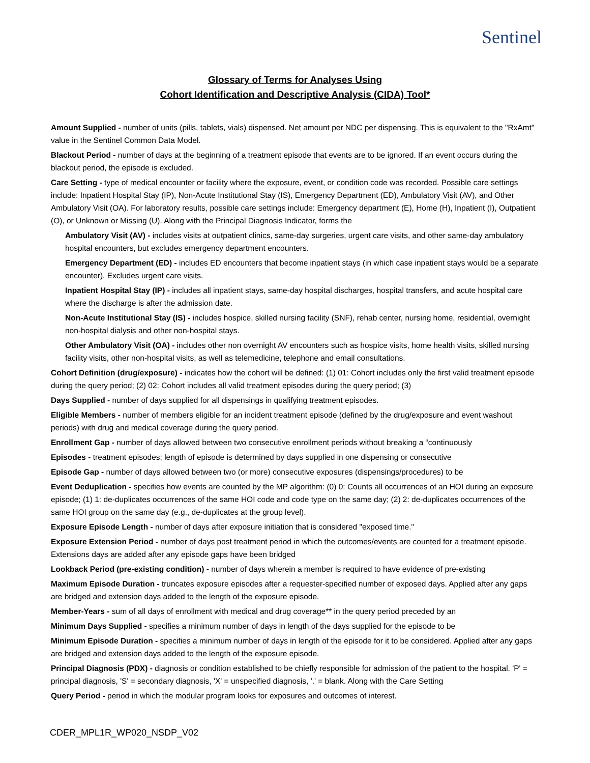Sentinel
Glossary of Terms for Analyses Using
Cohort Identification and Descriptive Analysis (CIDA) Tool*
Amount Supplied - number of units (pills, tablets, vials) dispensed. Net amount per NDC per dispensing. This is equivalent to the "RxAmt" value in the Sentinel Common Data Model.
Blackout Period - number of days at the beginning of a treatment episode that events are to be ignored. If an event occurs during the blackout period, the episode is excluded.
Care Setting - type of medical encounter or facility where the exposure, event, or condition code was recorded. Possible care settings include: Inpatient Hospital Stay (IP), Non-Acute Institutional Stay (IS), Emergency Department (ED), Ambulatory Visit (AV), and Other Ambulatory Visit (OA). For laboratory results, possible care settings include: Emergency department (E), Home (H), Inpatient (I), Outpatient (O), or Unknown or Missing (U). Along with the Principal Diagnosis Indicator, forms the
Ambulatory Visit (AV) - includes visits at outpatient clinics, same-day surgeries, urgent care visits, and other same-day ambulatory hospital encounters, but excludes emergency department encounters.
Emergency Department (ED) - includes ED encounters that become inpatient stays (in which case inpatient stays would be a separate encounter). Excludes urgent care visits.
Inpatient Hospital Stay (IP) - includes all inpatient stays, same-day hospital discharges, hospital transfers, and acute hospital care where the discharge is after the admission date.
Non-Acute Institutional Stay (IS) - includes hospice, skilled nursing facility (SNF), rehab center, nursing home, residential, overnight non-hospital dialysis and other non-hospital stays.
Other Ambulatory Visit (OA) - includes other non overnight AV encounters such as hospice visits, home health visits, skilled nursing facility visits, other non-hospital visits, as well as telemedicine, telephone and email consultations.
Cohort Definition (drug/exposure) - indicates how the cohort will be defined: (1) 01: Cohort includes only the first valid treatment episode during the query period; (2) 02: Cohort includes all valid treatment episodes during the query period; (3)
Days Supplied - number of days supplied for all dispensings in qualifying treatment episodes.
Eligible Members - number of members eligible for an incident treatment episode (defined by the drug/exposure and event washout periods) with drug and medical coverage during the query period.
Enrollment Gap - number of days allowed between two consecutive enrollment periods without breaking a “continuously
Episodes - treatment episodes; length of episode is determined by days supplied in one dispensing or consecutive
Episode Gap - number of days allowed between two (or more) consecutive exposures (dispensings/procedures) to be
Event Deduplication - specifies how events are counted by the MP algorithm: (0) 0: Counts all occurrences of an HOI during an exposure episode; (1) 1: de-duplicates occurrences of the same HOI code and code type on the same day; (2) 2: de-duplicates occurrences of the same HOI group on the same day (e.g., de-duplicates at the group level).
Exposure Episode Length - number of days after exposure initiation that is considered "exposed time."
Exposure Extension Period - number of days post treatment period in which the outcomes/events are counted for a treatment episode. Extensions days are added after any episode gaps have been bridged
Lookback Period (pre-existing condition) - number of days wherein a member is required to have evidence of pre-existing
Maximum Episode Duration - truncates exposure episodes after a requester-specified number of exposed days. Applied after any gaps are bridged and extension days added to the length of the exposure episode.
Member-Years - sum of all days of enrollment with medical and drug coverage** in the query period preceded by an
Minimum Days Supplied - specifies a minimum number of days in length of the days supplied for the episode to be
Minimum Episode Duration - specifies a minimum number of days in length of the episode for it to be considered. Applied after any gaps are bridged and extension days added to the length of the exposure episode.
Principal Diagnosis (PDX) - diagnosis or condition established to be chiefly responsible for admission of the patient to the hospital. 'P' = principal diagnosis, 'S' = secondary diagnosis, 'X' = unspecified diagnosis, '.' = blank. Along with the Care Setting
Query Period - period in which the modular program looks for exposures and outcomes of interest.
CDER_MPL1R_WP020_NSDP_V02